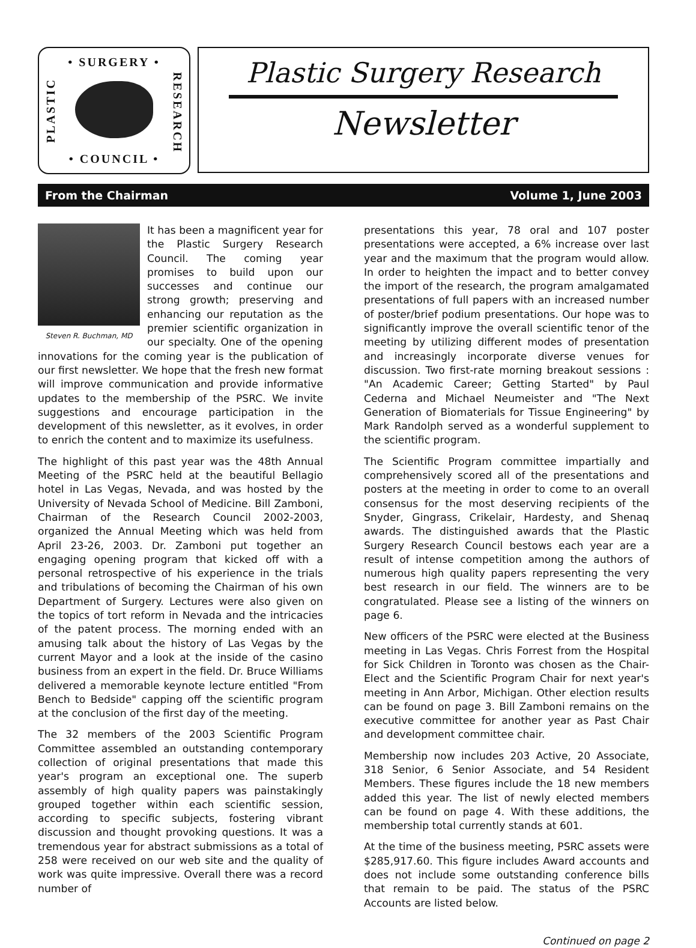• SURGERY •
PLASTIC
RESEARCH
• COUNCIL •
Plastic Surgery Research
Newsletter
From the Chairman Volume 1, June 2003
Steven R. Buchman, MD
It has been a magnificent year for the Plastic Surgery Research Council. The coming year promises to build upon our successes and continue our strong growth; preserving and enhancing our reputation as the premier scientific organization in our specialty. One of the opening innovations for the coming year is the publication of our first newsletter. We hope that the fresh new format will improve communication and provide informative updates to the membership of the PSRC. We invite suggestions and encourage participation in the development of this newsletter, as it evolves, in order to enrich the content and to maximize its usefulness.
The highlight of this past year was the 48th Annual Meeting of the PSRC held at the beautiful Bellagio hotel in Las Vegas, Nevada, and was hosted by the University of Nevada School of Medicine. Bill Zamboni, Chairman of the Research Council 2002-2003, organized the Annual Meeting which was held from April 23-26, 2003. Dr. Zamboni put together an engaging opening program that kicked off with a personal retrospective of his experience in the trials and tribulations of becoming the Chairman of his own Department of Surgery. Lectures were also given on the topics of tort reform in Nevada and the intricacies of the patent process. The morning ended with an amusing talk about the history of Las Vegas by the current Mayor and a look at the inside of the casino business from an expert in the field. Dr. Bruce Williams delivered a memorable keynote lecture entitled "From Bench to Bedside" capping off the scientific program at the conclusion of the first day of the meeting.
The 32 members of the 2003 Scientific Program Committee assembled an outstanding contemporary collection of original presentations that made this year's program an exceptional one. The superb assembly of high quality papers was painstakingly grouped together within each scientific session, according to specific subjects, fostering vibrant discussion and thought provoking questions. It was a tremendous year for abstract submissions as a total of 258 were received on our web site and the quality of work was quite impressive. Overall there was a record number of
presentations this year, 78 oral and 107 poster presentations were accepted, a 6% increase over last year and the maximum that the program would allow. In order to heighten the impact and to better convey the import of the research, the program amalgamated presentations of full papers with an increased number of poster/brief podium presentations. Our hope was to significantly improve the overall scientific tenor of the meeting by utilizing different modes of presentation and increasingly incorporate diverse venues for discussion. Two first-rate morning breakout sessions : "An Academic Career; Getting Started" by Paul Cederna and Michael Neumeister and "The Next Generation of Biomaterials for Tissue Engineering" by Mark Randolph served as a wonderful supplement to the scientific program.
The Scientific Program committee impartially and comprehensively scored all of the presentations and posters at the meeting in order to come to an overall consensus for the most deserving recipients of the Snyder, Gingrass, Crikelair, Hardesty, and Shenaq awards. The distinguished awards that the Plastic Surgery Research Council bestows each year are a result of intense competition among the authors of numerous high quality papers representing the very best research in our field. The winners are to be congratulated. Please see a listing of the winners on page 6.
New officers of the PSRC were elected at the Business meeting in Las Vegas. Chris Forrest from the Hospital for Sick Children in Toronto was chosen as the Chair-Elect and the Scientific Program Chair for next year's meeting in Ann Arbor, Michigan. Other election results can be found on page 3. Bill Zamboni remains on the executive committee for another year as Past Chair and development committee chair.
Membership now includes 203 Active, 20 Associate, 318 Senior, 6 Senior Associate, and 54 Resident Members. These figures include the 18 new members added this year. The list of newly elected members can be found on page 4. With these additions, the membership total currently stands at 601.
At the time of the business meeting, PSRC assets were $285,917.60. This figure includes Award accounts and does not include some outstanding conference bills that remain to be paid. The status of the PSRC Accounts are listed below.
Continued on page 2